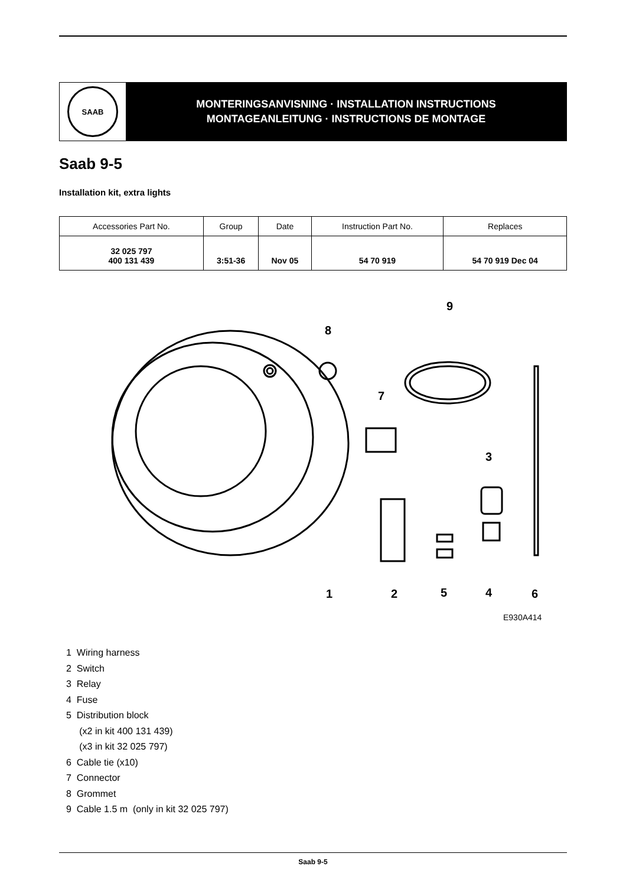SAAB
MONTERINGSANVISNING · INSTALLATION INSTRUCTIONS
MONTAGEANLEITUNG · INSTRUCTIONS DE MONTAGE
Saab 9-5
Installation kit, extra lights
| Accessories Part No. | Group | Date | Instruction Part No. | Replaces |
| --- | --- | --- | --- | --- |
| 32 025 797 400 131 439 | 3:51-36 | Nov 05 | 54 70 919 | 54 70 919 Dec 04 |
8
9
7
3
1
2
5
4
6
E930A414
1 Wiring harness
2 Switch
3 Relay
4 Fuse
5 Distribution block
(x2 in kit 400 131 439)
(x3 in kit 32 025 797)
6 Cable tie (x10)
7 Connector
8 Grommet
9 Cable 1.5 m (only in kit 32 025 797)
Saab 9-5